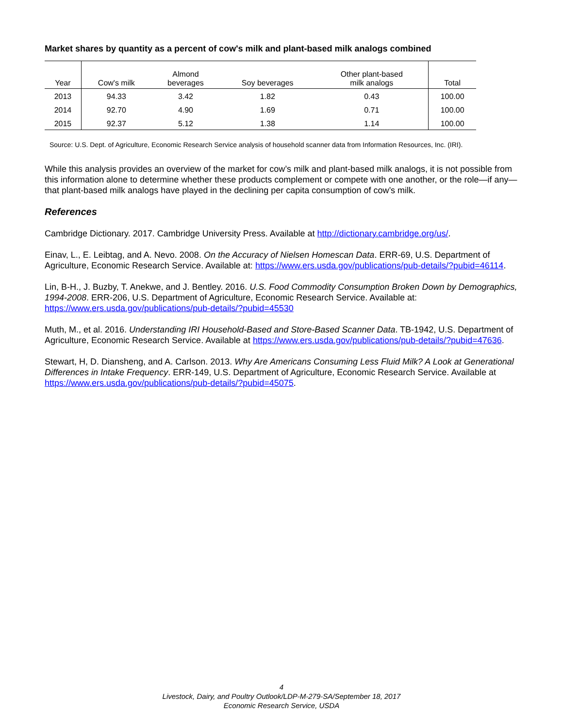Market shares by quantity as a percent of cow's milk and plant-based milk analogs combined
| Year | Cow's milk | Almond beverages | Soy beverages | Other plant-based milk analogs | Total |
| --- | --- | --- | --- | --- | --- |
| 2013 | 94.33 | 3.42 | 1.82 | 0.43 | 100.00 |
| 2014 | 92.70 | 4.90 | 1.69 | 0.71 | 100.00 |
| 2015 | 92.37 | 5.12 | 1.38 | 1.14 | 100.00 |
Source: U.S. Dept. of Agriculture, Economic Research Service analysis of household scanner data from Information Resources, Inc. (IRI).
While this analysis provides an overview of the market for cow’s milk and plant-based milk analogs, it is not possible from this information alone to determine whether these products complement or compete with one another, or the role—if any—that plant-based milk analogs have played in the declining per capita consumption of cow’s milk.
References
Cambridge Dictionary. 2017. Cambridge University Press. Available at http://dictionary.cambridge.org/us/.
Einav, L., E. Leibtag, and A. Nevo. 2008. On the Accuracy of Nielsen Homescan Data. ERR-69, U.S. Department of Agriculture, Economic Research Service. Available at: https://www.ers.usda.gov/publications/pub-details/?pubid=46114.
Lin, B-H., J. Buzby, T. Anekwe, and J. Bentley. 2016. U.S. Food Commodity Consumption Broken Down by Demographics, 1994-2008. ERR-206, U.S. Department of Agriculture, Economic Research Service. Available at: https://www.ers.usda.gov/publications/pub-details/?pubid=45530
Muth, M., et al. 2016. Understanding IRI Household-Based and Store-Based Scanner Data. TB-1942, U.S. Department of Agriculture, Economic Research Service. Available at https://www.ers.usda.gov/publications/pub-details/?pubid=47636.
Stewart, H, D. Diansheng, and A. Carlson. 2013. Why Are Americans Consuming Less Fluid Milk? A Look at Generational Differences in Intake Frequency. ERR-149, U.S. Department of Agriculture, Economic Research Service. Available at https://www.ers.usda.gov/publications/pub-details/?pubid=45075.
4
Livestock, Dairy, and Poultry Outlook/LDP-M-279-SA/September 18, 2017
Economic Research Service, USDA